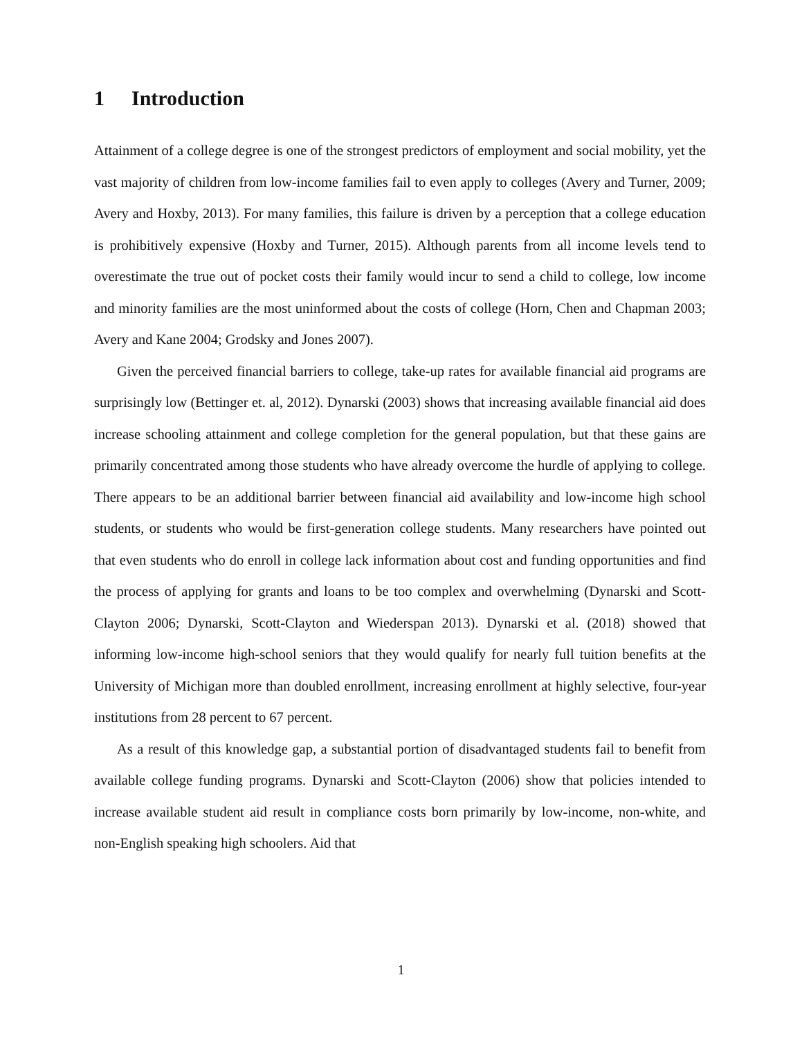1 Introduction
Attainment of a college degree is one of the strongest predictors of employment and social mobility, yet the vast majority of children from low-income families fail to even apply to colleges (Avery and Turner, 2009; Avery and Hoxby, 2013). For many families, this failure is driven by a perception that a college education is prohibitively expensive (Hoxby and Turner, 2015). Although parents from all income levels tend to overestimate the true out of pocket costs their family would incur to send a child to college, low income and minority families are the most uninformed about the costs of college (Horn, Chen and Chapman 2003; Avery and Kane 2004; Grodsky and Jones 2007).
Given the perceived financial barriers to college, take-up rates for available financial aid programs are surprisingly low (Bettinger et. al, 2012). Dynarski (2003) shows that increasing available financial aid does increase schooling attainment and college completion for the general population, but that these gains are primarily concentrated among those students who have already overcome the hurdle of applying to college. There appears to be an additional barrier between financial aid availability and low-income high school students, or students who would be first-generation college students. Many researchers have pointed out that even students who do enroll in college lack information about cost and funding opportunities and find the process of applying for grants and loans to be too complex and overwhelming (Dynarski and Scott-Clayton 2006; Dynarski, Scott-Clayton and Wiederspan 2013). Dynarski et al. (2018) showed that informing low-income high-school seniors that they would qualify for nearly full tuition benefits at the University of Michigan more than doubled enrollment, increasing enrollment at highly selective, four-year institutions from 28 percent to 67 percent.
As a result of this knowledge gap, a substantial portion of disadvantaged students fail to benefit from available college funding programs. Dynarski and Scott-Clayton (2006) show that policies intended to increase available student aid result in compliance costs born primarily by low-income, non-white, and non-English speaking high schoolers. Aid that
1